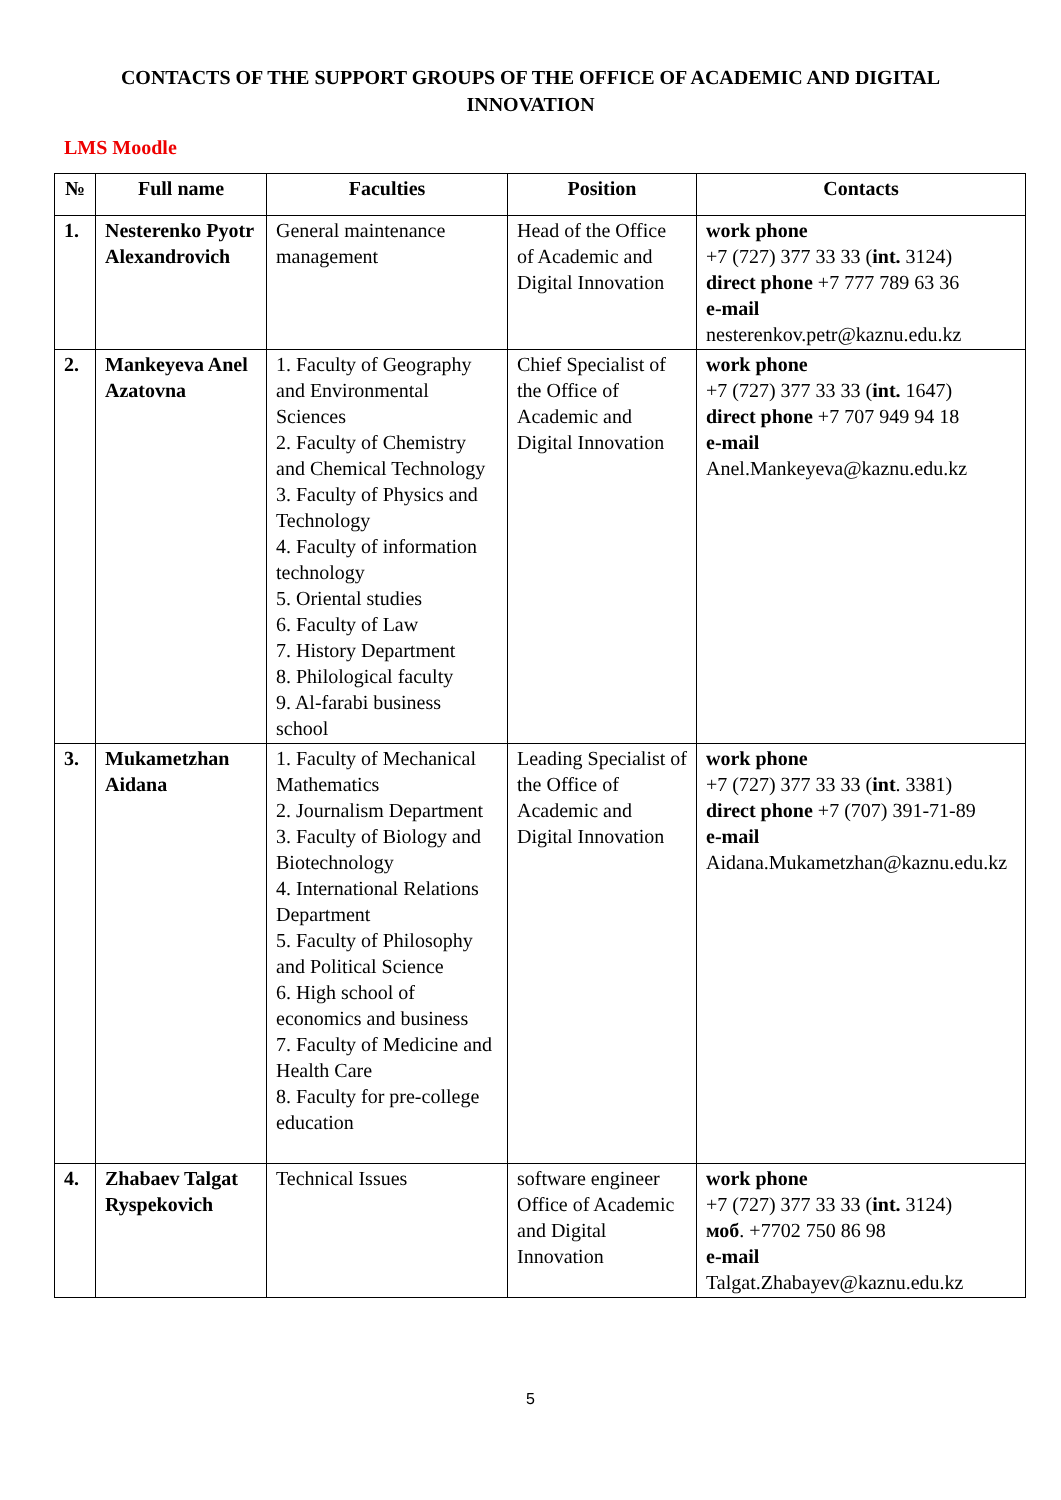CONTACTS OF THE SUPPORT GROUPS OF THE OFFICE OF ACADEMIC AND DIGITAL INNOVATION
LMS Moodle
| № | Full name | Faculties | Position | Contacts |
| --- | --- | --- | --- | --- |
| 1. | Nesterenko Pyotr Alexandrovich | General maintenance management | Head of the Office of Academic and Digital Innovation | work phone +7 (727) 377 33 33 ( int. 3124) direct phone +7 777 789 63 36 e-mail nesterenkov.petr@kaznu.edu.kz |
| 2. | Mankeyeva Anel Azatovna | 1. Faculty of Geography and Environmental Sciences 2. Faculty of Chemistry and Chemical Technology 3. Faculty of Physics and Technology 4. Faculty of information technology 5. Oriental studies 6. Faculty of Law 7. History Department 8. Philological faculty 9. Al-farabi business school | Chief Specialist of the Office of Academic and Digital Innovation | work phone +7 (727) 377 33 33 ( int. 1647) direct phone +7 707 949 94 18 e-mail Anel.Mankeyeva@kaznu.edu.kz |
| 3. | Mukametzhan Aidana | 1. Faculty of Mechanical Mathematics 2. Journalism Department 3. Faculty of Biology and Biotechnology 4. International Relations Department 5. Faculty of Philosophy and Political Science 6. High school of economics and business 7. Faculty of Medicine and Health Care 8. Faculty for pre-college education | Leading Specialist of the Office of Academic and Digital Innovation | work phone +7 (727) 377 33 33 ( int . 3381) direct phone +7 (707) 391-71-89 e-mail Aidana.Mukametzhan@kaznu.edu.kz |
| 4. | Zhabaev Talgat Ryspekovich | Technical Issues | software engineer Office of Academic and Digital Innovation | work phone +7 (727) 377 33 33 ( int. 3124) моб . +7702 750 86 98 e-mail Talgat.Zhabayev@kaznu.edu.kz |
5